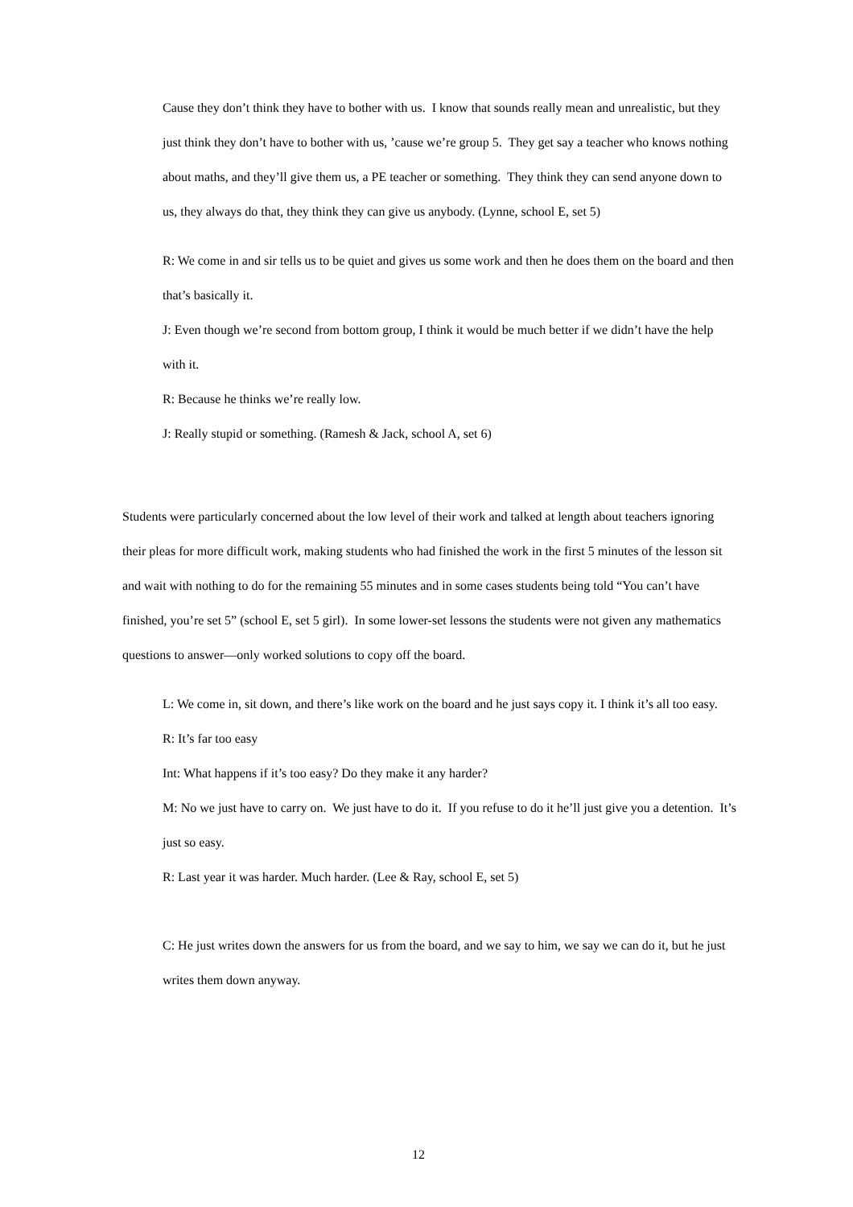Cause they don’t think they have to bother with us. I know that sounds really mean and unrealistic, but they just think they don’t have to bother with us, ’cause we’re group 5. They get say a teacher who knows nothing about maths, and they’ll give them us, a PE teacher or something. They think they can send anyone down to us, they always do that, they think they can give us anybody. (Lynne, school E, set 5)
R: We come in and sir tells us to be quiet and gives us some work and then he does them on the board and then that’s basically it.
J: Even though we’re second from bottom group, I think it would be much better if we didn’t have the help with it.
R: Because he thinks we’re really low.
J: Really stupid or something. (Ramesh & Jack, school A, set 6)
Students were particularly concerned about the low level of their work and talked at length about teachers ignoring their pleas for more difficult work, making students who had finished the work in the first 5 minutes of the lesson sit and wait with nothing to do for the remaining 55 minutes and in some cases students being told “You can’t have finished, you’re set 5” (school E, set 5 girl). In some lower-set lessons the students were not given any mathematics questions to answer—only worked solutions to copy off the board.
L: We come in, sit down, and there’s like work on the board and he just says copy it. I think it’s all too easy.
R: It’s far too easy
Int: What happens if it’s too easy? Do they make it any harder?
M: No we just have to carry on. We just have to do it. If you refuse to do it he’ll just give you a detention. It’s just so easy.
R: Last year it was harder. Much harder. (Lee & Ray, school E, set 5)
C: He just writes down the answers for us from the board, and we say to him, we say we can do it, but he just writes them down anyway.
12